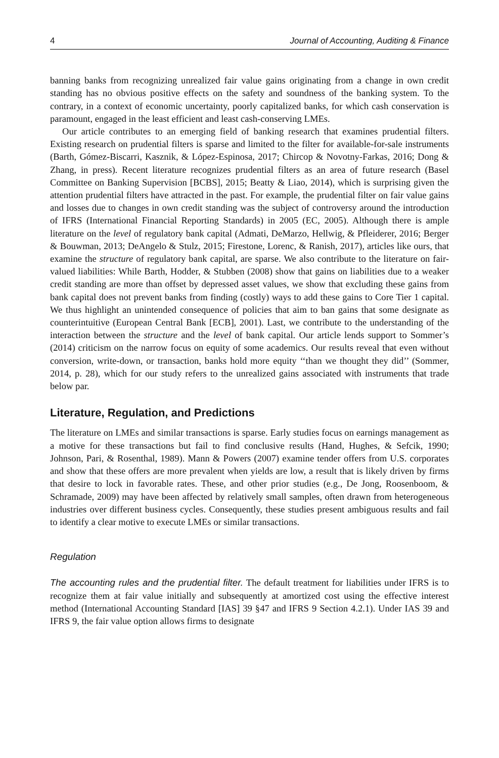4 Journal of Accounting, Auditing & Finance
banning banks from recognizing unrealized fair value gains originating from a change in own credit standing has no obvious positive effects on the safety and soundness of the banking system. To the contrary, in a context of economic uncertainty, poorly capitalized banks, for which cash conservation is paramount, engaged in the least efficient and least cash-conserving LMEs.
Our article contributes to an emerging field of banking research that examines prudential filters. Existing research on prudential filters is sparse and limited to the filter for available-for-sale instruments (Barth, Gómez-Biscarri, Kasznik, & López-Espinosa, 2017; Chircop & Novotny-Farkas, 2016; Dong & Zhang, in press). Recent literature recognizes prudential filters as an area of future research (Basel Committee on Banking Supervision [BCBS], 2015; Beatty & Liao, 2014), which is surprising given the attention prudential filters have attracted in the past. For example, the prudential filter on fair value gains and losses due to changes in own credit standing was the subject of controversy around the introduction of IFRS (International Financial Reporting Standards) in 2005 (EC, 2005). Although there is ample literature on the level of regulatory bank capital (Admati, DeMarzo, Hellwig, & Pfleiderer, 2016; Berger & Bouwman, 2013; DeAngelo & Stulz, 2015; Firestone, Lorenc, & Ranish, 2017), articles like ours, that examine the structure of regulatory bank capital, are sparse. We also contribute to the literature on fair-valued liabilities: While Barth, Hodder, & Stubben (2008) show that gains on liabilities due to a weaker credit standing are more than offset by depressed asset values, we show that excluding these gains from bank capital does not prevent banks from finding (costly) ways to add these gains to Core Tier 1 capital. We thus highlight an unintended consequence of policies that aim to ban gains that some designate as counterintuitive (European Central Bank [ECB], 2001). Last, we contribute to the understanding of the interaction between the structure and the level of bank capital. Our article lends support to Sommer’s (2014) criticism on the narrow focus on equity of some academics. Our results reveal that even without conversion, write-down, or transaction, banks hold more equity ‘‘than we thought they did’’ (Sommer, 2014, p. 28), which for our study refers to the unrealized gains associated with instruments that trade below par.
Literature, Regulation, and Predictions
The literature on LMEs and similar transactions is sparse. Early studies focus on earnings management as a motive for these transactions but fail to find conclusive results (Hand, Hughes, & Sefcik, 1990; Johnson, Pari, & Rosenthal, 1989). Mann & Powers (2007) examine tender offers from U.S. corporates and show that these offers are more prevalent when yields are low, a result that is likely driven by firms that desire to lock in favorable rates. These, and other prior studies (e.g., De Jong, Roosenboom, & Schramade, 2009) may have been affected by relatively small samples, often drawn from heterogeneous industries over different business cycles. Consequently, these studies present ambiguous results and fail to identify a clear motive to execute LMEs or similar transactions.
Regulation
The accounting rules and the prudential filter. The default treatment for liabilities under IFRS is to recognize them at fair value initially and subsequently at amortized cost using the effective interest method (International Accounting Standard [IAS] 39 §47 and IFRS 9 Section 4.2.1). Under IAS 39 and IFRS 9, the fair value option allows firms to designate